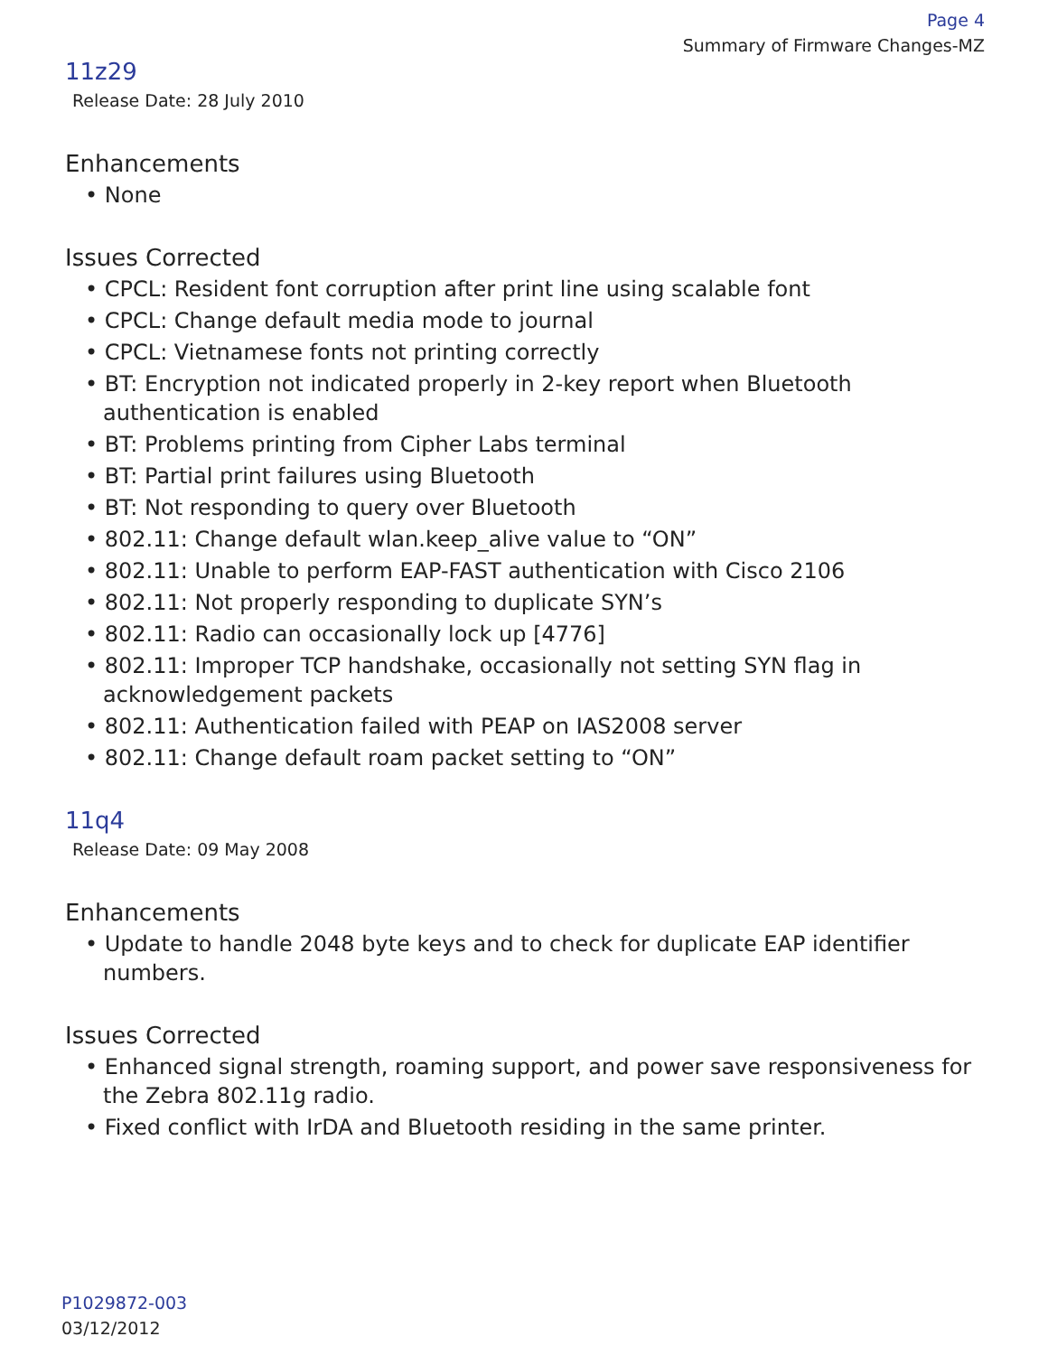Page 4
Summary of Firmware Changes-MZ
11z29
Release Date: 28 July 2010
Enhancements
• None
Issues Corrected
• CPCL: Resident font corruption after print line using scalable font
• CPCL: Change default media mode to journal
• CPCL: Vietnamese fonts not printing correctly
• BT: Encryption not indicated properly in 2-key report when Bluetooth authentication is enabled
• BT: Problems printing from Cipher Labs terminal
• BT: Partial print failures using Bluetooth
• BT: Not responding to query over Bluetooth
• 802.11: Change default wlan.keep_alive value to “ON”
• 802.11: Unable to perform EAP-FAST authentication with Cisco 2106
• 802.11: Not properly responding to duplicate SYN’s
• 802.11: Radio can occasionally lock up [4776]
• 802.11: Improper TCP handshake, occasionally not setting SYN flag in acknowledgement packets
• 802.11: Authentication failed with PEAP on IAS2008 server
• 802.11: Change default roam packet setting to “ON”
11q4
Release Date: 09 May 2008
Enhancements
• Update to handle 2048 byte keys and to check for duplicate EAP identifier numbers.
Issues Corrected
• Enhanced signal strength, roaming support, and power save responsiveness for the Zebra 802.11g radio.
• Fixed conflict with IrDA and Bluetooth residing in the same printer.
P1029872-003
03/12/2012